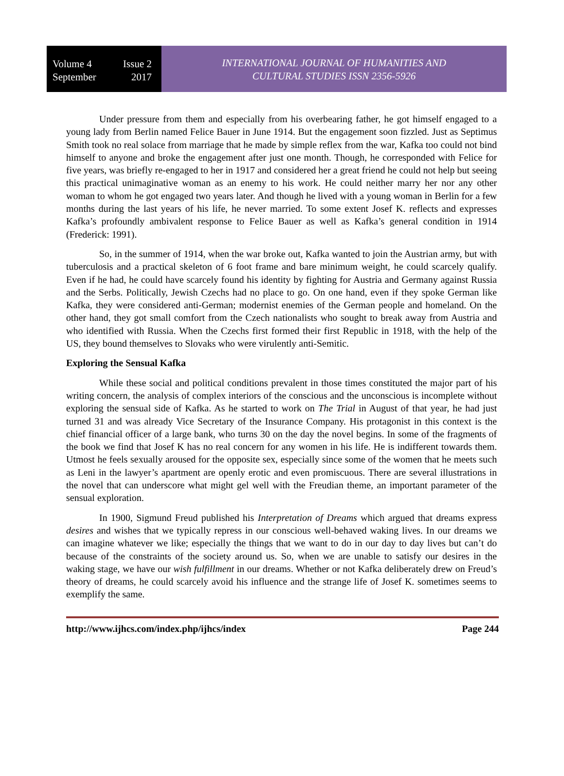Volume 4 Issue 2
September 2017
INTERNATIONAL JOURNAL OF HUMANITIES AND
CULTURAL STUDIES ISSN 2356-5926
Under pressure from them and especially from his overbearing father, he got himself engaged to a young lady from Berlin named Felice Bauer in June 1914. But the engagement soon fizzled. Just as Septimus Smith took no real solace from marriage that he made by simple reflex from the war, Kafka too could not bind himself to anyone and broke the engagement after just one month. Though, he corresponded with Felice for five years, was briefly re-engaged to her in 1917 and considered her a great friend he could not help but seeing this practical unimaginative woman as an enemy to his work. He could neither marry her nor any other woman to whom he got engaged two years later. And though he lived with a young woman in Berlin for a few months during the last years of his life, he never married. To some extent Josef K. reflects and expresses Kafka’s profoundly ambivalent response to Felice Bauer as well as Kafka’s general condition in 1914 (Frederick: 1991).
So, in the summer of 1914, when the war broke out, Kafka wanted to join the Austrian army, but with tuberculosis and a practical skeleton of 6 foot frame and bare minimum weight, he could scarcely qualify. Even if he had, he could have scarcely found his identity by fighting for Austria and Germany against Russia and the Serbs. Politically, Jewish Czechs had no place to go. On one hand, even if they spoke German like Kafka, they were considered anti-German; modernist enemies of the German people and homeland. On the other hand, they got small comfort from the Czech nationalists who sought to break away from Austria and who identified with Russia. When the Czechs first formed their first Republic in 1918, with the help of the US, they bound themselves to Slovaks who were virulently anti-Semitic.
Exploring the Sensual Kafka
While these social and political conditions prevalent in those times constituted the major part of his writing concern, the analysis of complex interiors of the conscious and the unconscious is incomplete without exploring the sensual side of Kafka. As he started to work on The Trial in August of that year, he had just turned 31 and was already Vice Secretary of the Insurance Company. His protagonist in this context is the chief financial officer of a large bank, who turns 30 on the day the novel begins. In some of the fragments of the book we find that Josef K has no real concern for any women in his life. He is indifferent towards them. Utmost he feels sexually aroused for the opposite sex, especially since some of the women that he meets such as Leni in the lawyer’s apartment are openly erotic and even promiscuous. There are several illustrations in the novel that can underscore what might gel well with the Freudian theme, an important parameter of the sensual exploration.
In 1900, Sigmund Freud published his Interpretation of Dreams which argued that dreams express desires and wishes that we typically repress in our conscious well-behaved waking lives. In our dreams we can imagine whatever we like; especially the things that we want to do in our day to day lives but can’t do because of the constraints of the society around us. So, when we are unable to satisfy our desires in the waking stage, we have our wish fulfillment in our dreams. Whether or not Kafka deliberately drew on Freud’s theory of dreams, he could scarcely avoid his influence and the strange life of Josef K. sometimes seems to exemplify the same.
http://www.ijhcs.com/index.php/ijhcs/index Page 244